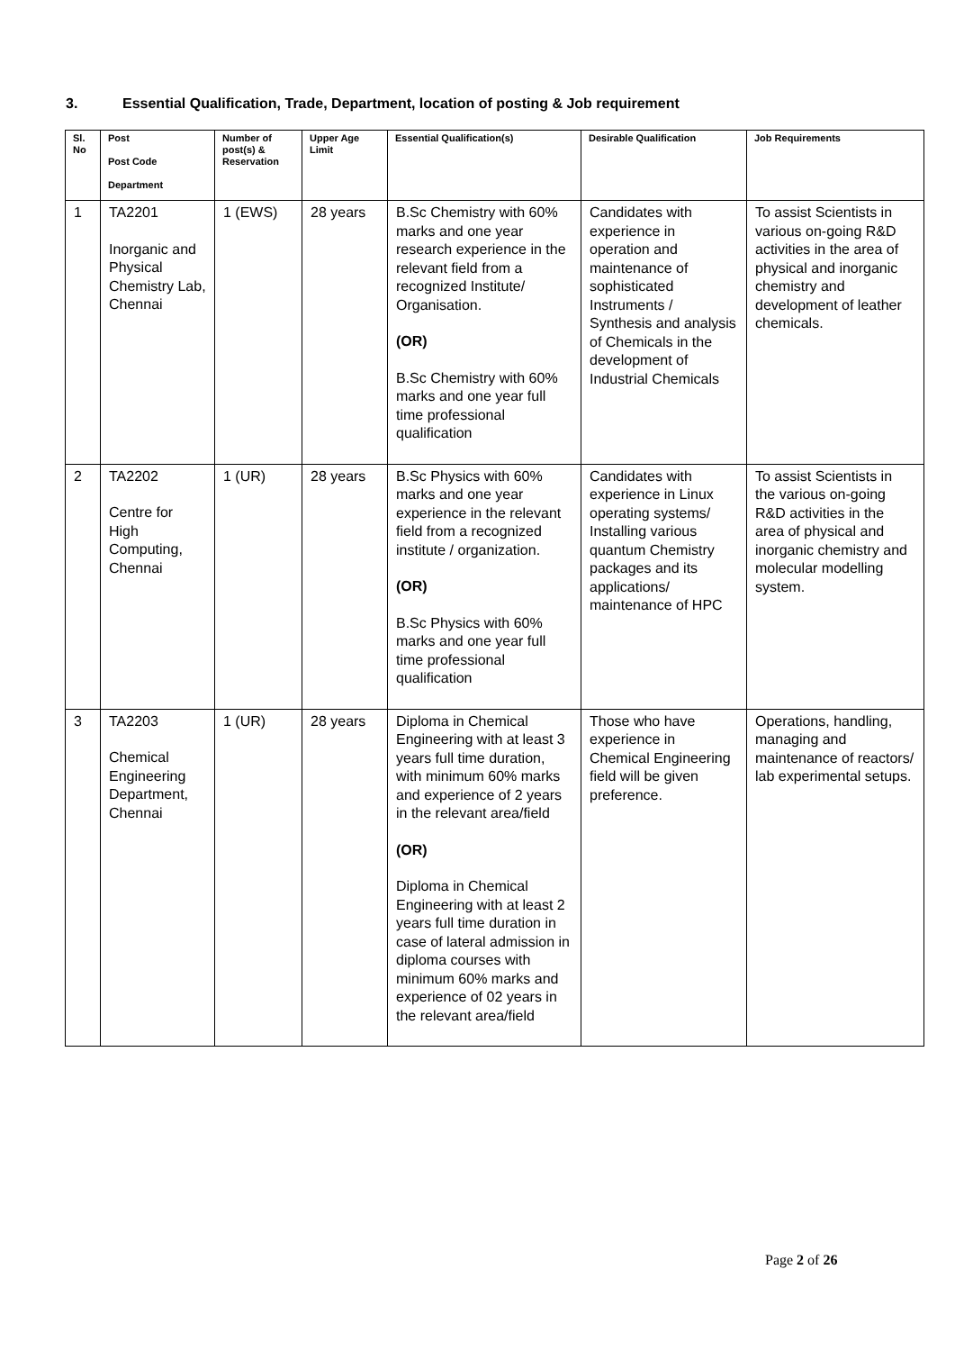3. Essential Qualification, Trade, Department, location of posting & Job requirement
| Sl. No | Post Post Code Department | Number of post(s) & Reservation | Upper Age Limit | Essential Qualification(s) | Desirable Qualification | Job Requirements |
| --- | --- | --- | --- | --- | --- | --- |
| 1 | TA2201 Inorganic and Physical Chemistry Lab, Chennai | 1 (EWS) | 28 years | B.Sc Chemistry with 60% marks and one year research experience in the relevant field from a recognized Institute/ Organisation. (OR) B.Sc Chemistry with 60% marks and one year full time professional qualification | Candidates with experience in operation and maintenance of sophisticated Instruments / Synthesis and analysis of Chemicals in the development of Industrial Chemicals | To assist Scientists in various on-going R&D activities in the area of physical and inorganic chemistry and development of leather chemicals. |
| 2 | TA2202 Centre for High Computing, Chennai | 1 (UR) | 28 years | B.Sc Physics with 60% marks and one year experience in the relevant field from a recognized institute / organization. (OR) B.Sc Physics with 60% marks and one year full time professional qualification | Candidates with experience in Linux operating systems/ Installing various quantum Chemistry packages and its applications/ maintenance of HPC | To assist Scientists in the various on-going R&D activities in the area of physical and inorganic chemistry and molecular modelling system. |
| 3 | TA2203 Chemical Engineering Department, Chennai | 1 (UR) | 28 years | Diploma in Chemical Engineering with at least 3 years full time duration, with minimum 60% marks and experience of 2 years in the relevant area/field (OR) Diploma in Chemical Engineering with at least 2 years full time duration in case of lateral admission in diploma courses with minimum 60% marks and experience of 02 years in the relevant area/field | Those who have experience in Chemical Engineering field will be given preference. | Operations, handling, managing and maintenance of reactors/ lab experimental setups. |
Page 2 of 26